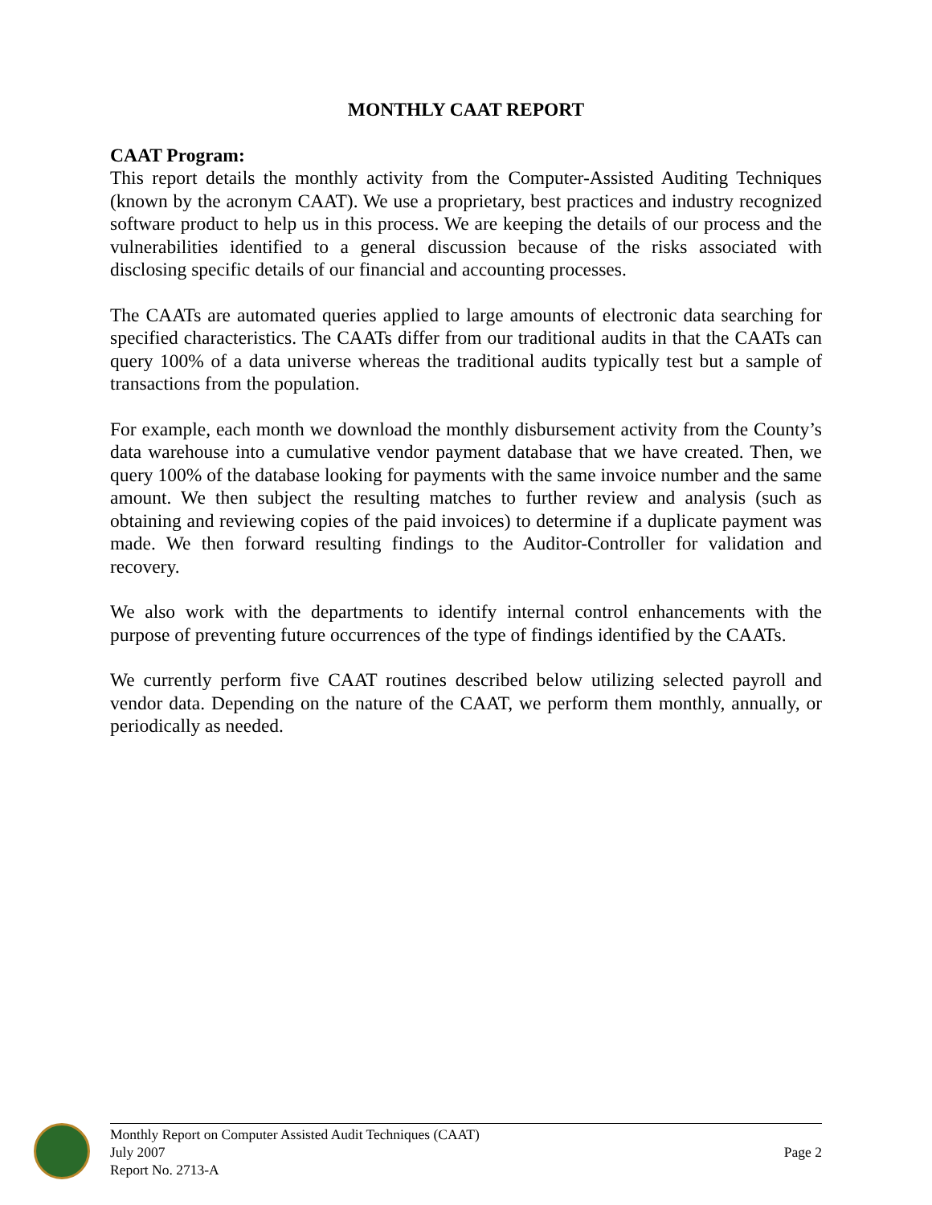MONTHLY CAAT REPORT
CAAT Program:
This report details the monthly activity from the Computer-Assisted Auditing Techniques (known by the acronym CAAT). We use a proprietary, best practices and industry recognized software product to help us in this process. We are keeping the details of our process and the vulnerabilities identified to a general discussion because of the risks associated with disclosing specific details of our financial and accounting processes.
The CAATs are automated queries applied to large amounts of electronic data searching for specified characteristics. The CAATs differ from our traditional audits in that the CAATs can query 100% of a data universe whereas the traditional audits typically test but a sample of transactions from the population.
For example, each month we download the monthly disbursement activity from the County’s data warehouse into a cumulative vendor payment database that we have created. Then, we query 100% of the database looking for payments with the same invoice number and the same amount. We then subject the resulting matches to further review and analysis (such as obtaining and reviewing copies of the paid invoices) to determine if a duplicate payment was made. We then forward resulting findings to the Auditor-Controller for validation and recovery.
We also work with the departments to identify internal control enhancements with the purpose of preventing future occurrences of the type of findings identified by the CAATs.
We currently perform five CAAT routines described below utilizing selected payroll and vendor data. Depending on the nature of the CAAT, we perform them monthly, annually, or periodically as needed.
Monthly Report on Computer Assisted Audit Techniques (CAAT)
July 2007
Report No. 2713-A
Page 2